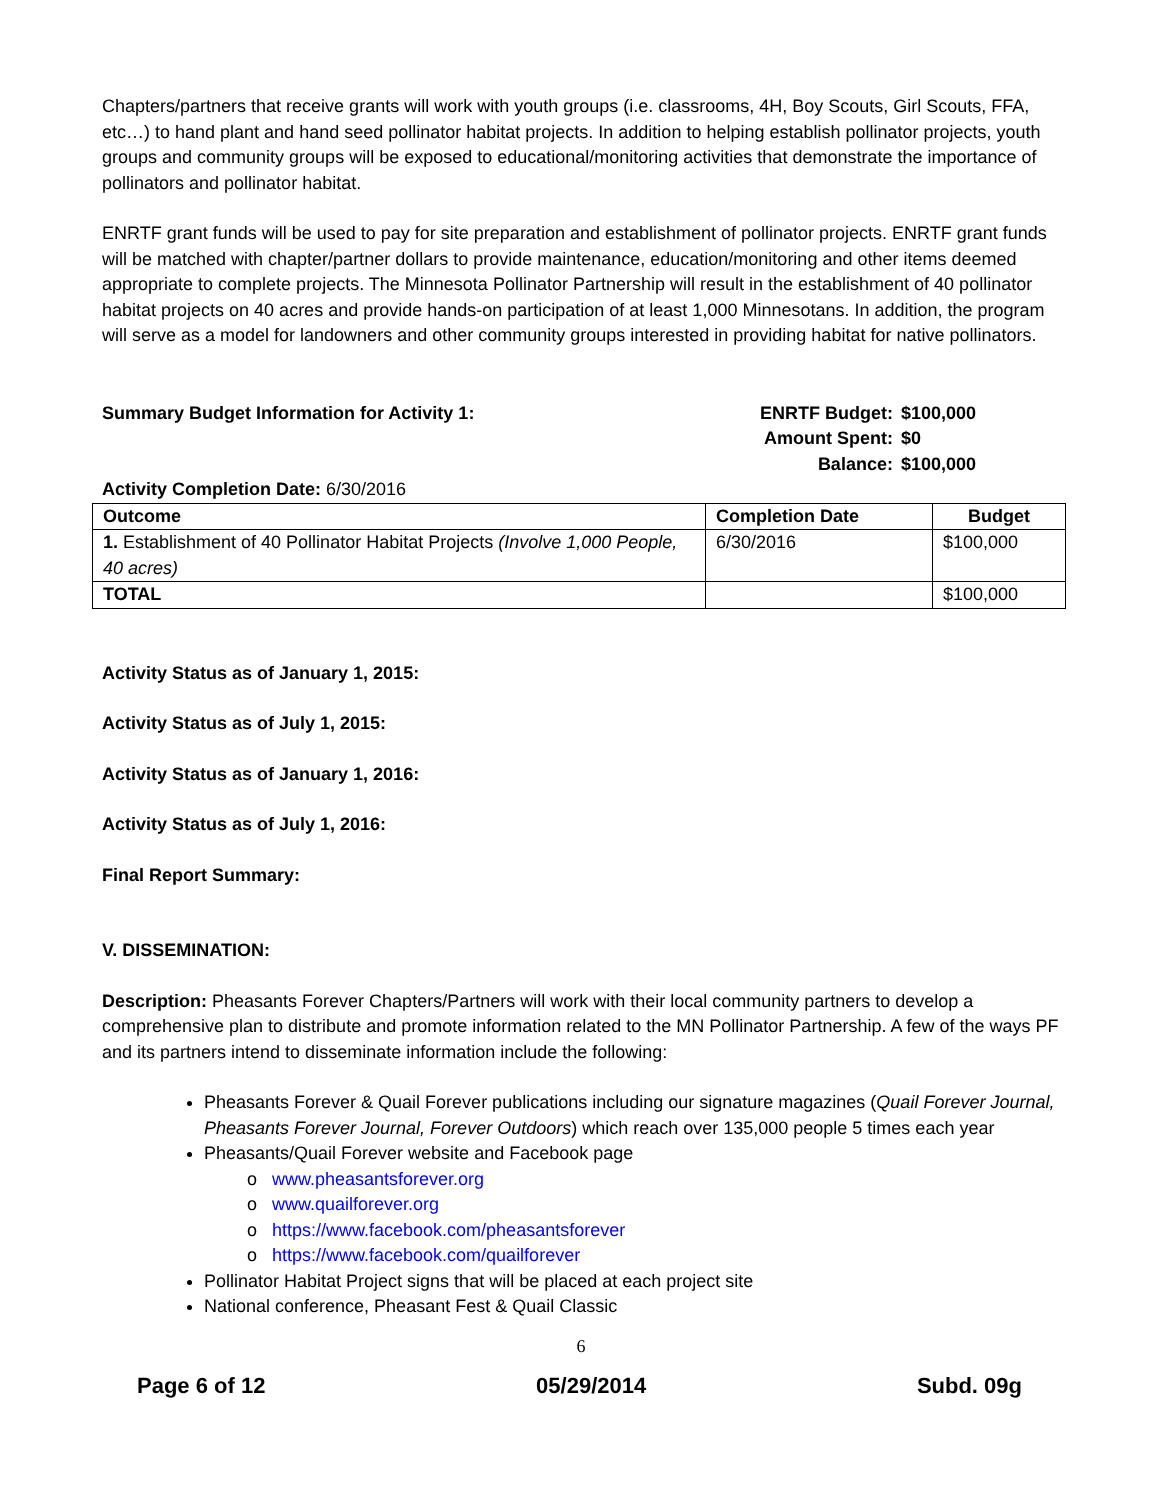Chapters/partners that receive grants will work with youth groups (i.e. classrooms, 4H, Boy Scouts, Girl Scouts, FFA, etc…) to hand plant and hand seed pollinator habitat projects. In addition to helping establish pollinator projects, youth groups and community groups will be exposed to educational/monitoring activities that demonstrate the importance of pollinators and pollinator habitat.
ENRTF grant funds will be used to pay for site preparation and establishment of pollinator projects. ENRTF grant funds will be matched with chapter/partner dollars to provide maintenance, education/monitoring and other items deemed appropriate to complete projects. The Minnesota Pollinator Partnership will result in the establishment of 40 pollinator habitat projects on 40 acres and provide hands-on participation of at least 1,000 Minnesotans. In addition, the program will serve as a model for landowners and other community groups interested in providing habitat for native pollinators.
Summary Budget Information for Activity 1:
| ENRTF Budget: | $100,000 |
| Amount Spent: | $0 |
| Balance: | $100,000 |
Activity Completion Date: 6/30/2016
| Outcome | Completion Date | Budget |
| --- | --- | --- |
| 1. Establishment of 40 Pollinator Habitat Projects (Involve 1,000 People, 40 acres) | 6/30/2016 | $100,000 |
| TOTAL | | $100,000 |
Activity Status as of January 1, 2015:
Activity Status as of July 1, 2015:
Activity Status as of January 1, 2016:
Activity Status as of July 1, 2016:
Final Report Summary:
V. DISSEMINATION:
Description: Pheasants Forever Chapters/Partners will work with their local community partners to develop a comprehensive plan to distribute and promote information related to the MN Pollinator Partnership. A few of the ways PF and its partners intend to disseminate information include the following:
Pheasants Forever & Quail Forever publications including our signature magazines (Quail Forever Journal, Pheasants Forever Journal, Forever Outdoors) which reach over 135,000 people 5 times each year
Pheasants/Quail Forever website and Facebook page
www.pheasantsforever.org
www.quailforever.org
https://www.facebook.com/pheasantsforever
https://www.facebook.com/quailforever
Pollinator Habitat Project signs that will be placed at each project site
National conference, Pheasant Fest & Quail Classic
6
Page 6 of 12 05/29/2014 Subd. 09g